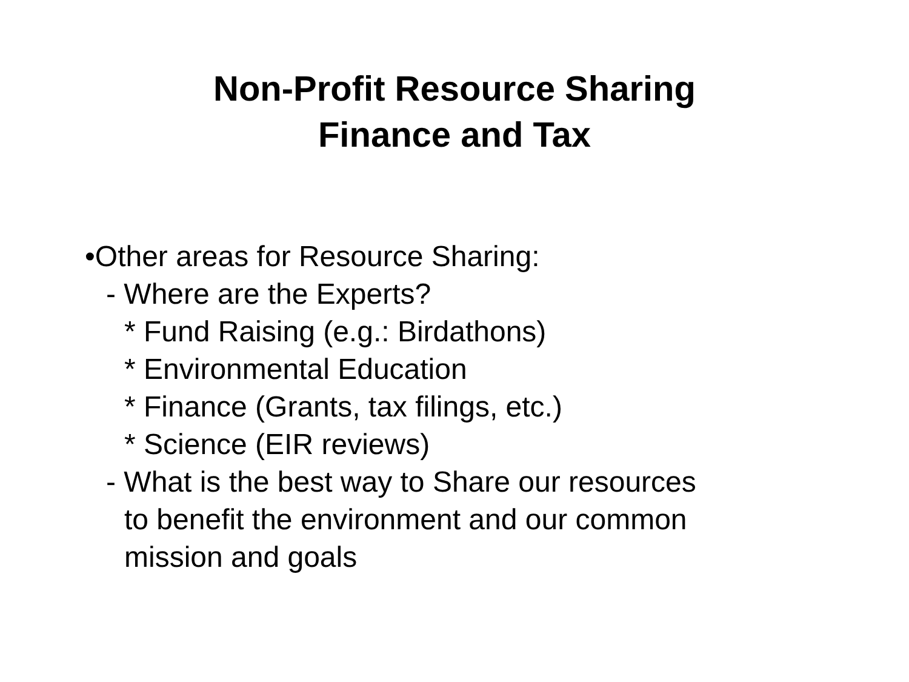Non-Profit Resource Sharing
Finance and Tax
•Other areas for Resource Sharing:
- Where are the Experts?
* Fund Raising (e.g.: Birdathons)
* Environmental Education
* Finance (Grants, tax filings, etc.)
* Science (EIR reviews)
- What is the best way to Share our resources
to benefit the environment and our common
mission and goals